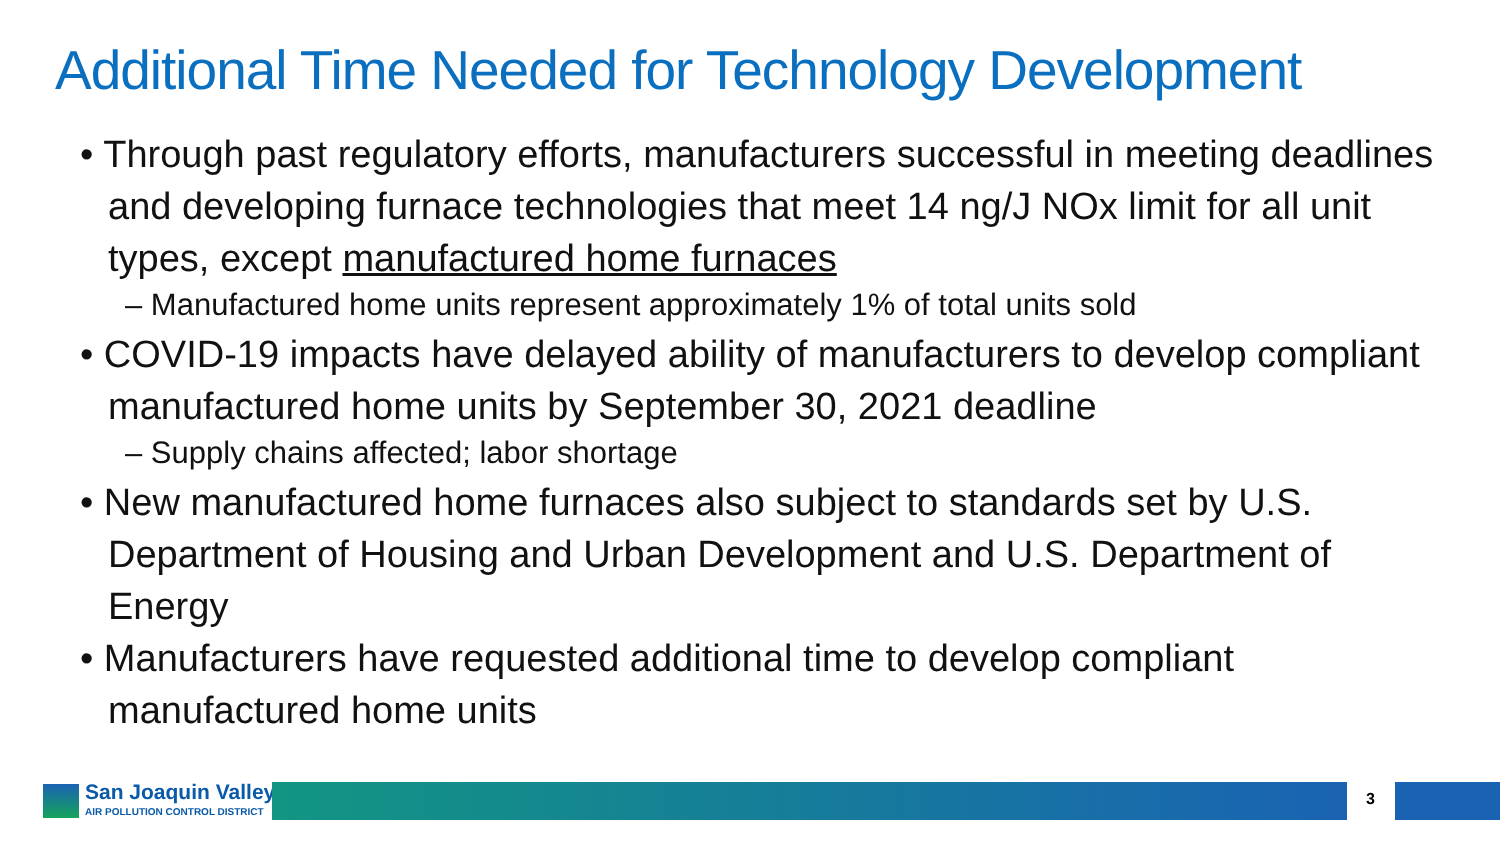Additional Time Needed for Technology Development
• Through past regulatory efforts, manufacturers successful in meeting deadlines and developing furnace technologies that meet 14 ng/J NOx limit for all unit types, except manufactured home furnaces
– Manufactured home units represent approximately 1% of total units sold
• COVID-19 impacts have delayed ability of manufacturers to develop compliant manufactured home units by September 30, 2021 deadline
– Supply chains affected; labor shortage
• New manufactured home furnaces also subject to standards set by U.S. Department of Housing and Urban Development and U.S. Department of Energy
• Manufacturers have requested additional time to develop compliant manufactured home units
San Joaquin Valley
AIR POLLUTION CONTROL DISTRICT
3